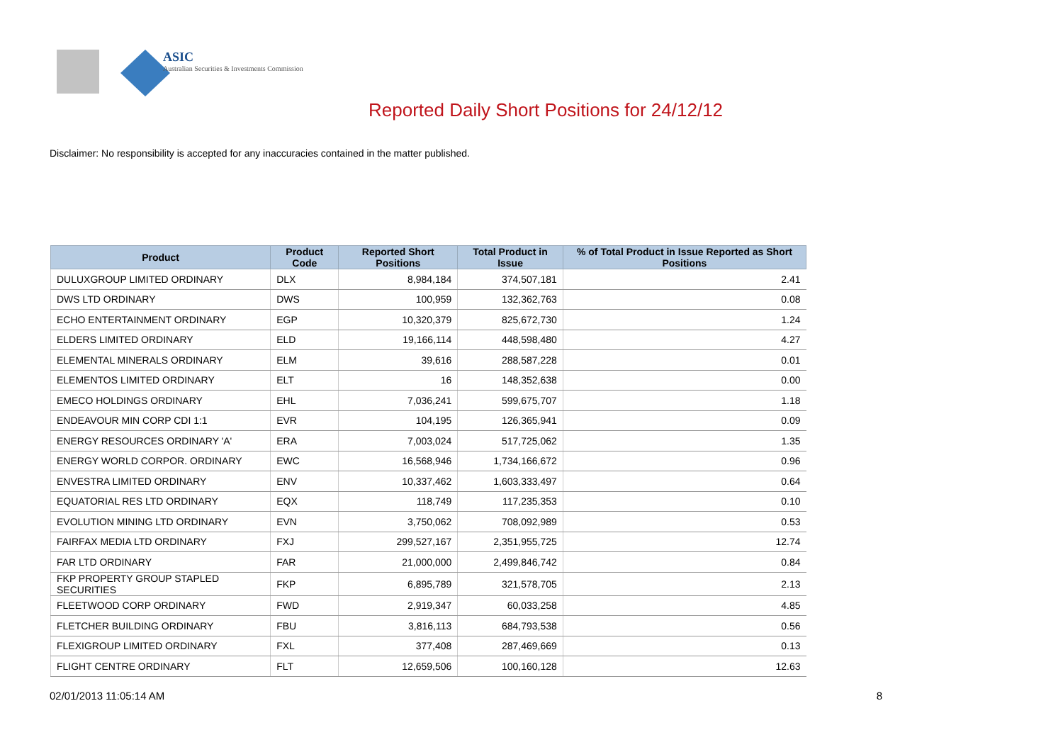ASIC
Australian Securities & Investments Commission
Reported Daily Short Positions for 24/12/12
Disclaimer: No responsibility is accepted for any inaccuracies contained in the matter published.
| Product | Product Code | Reported Short Positions | Total Product in Issue | % of Total Product in Issue Reported as Short Positions |
| --- | --- | --- | --- | --- |
| DULUXGROUP LIMITED ORDINARY | DLX | 8,984,184 | 374,507,181 | 2.41 |
| DWS LTD ORDINARY | DWS | 100,959 | 132,362,763 | 0.08 |
| ECHO ENTERTAINMENT ORDINARY | EGP | 10,320,379 | 825,672,730 | 1.24 |
| ELDERS LIMITED ORDINARY | ELD | 19,166,114 | 448,598,480 | 4.27 |
| ELEMENTAL MINERALS ORDINARY | ELM | 39,616 | 288,587,228 | 0.01 |
| ELEMENTOS LIMITED ORDINARY | ELT | 16 | 148,352,638 | 0.00 |
| EMECO HOLDINGS ORDINARY | EHL | 7,036,241 | 599,675,707 | 1.18 |
| ENDEAVOUR MIN CORP CDI 1:1 | EVR | 104,195 | 126,365,941 | 0.09 |
| ENERGY RESOURCES ORDINARY 'A' | ERA | 7,003,024 | 517,725,062 | 1.35 |
| ENERGY WORLD CORPOR. ORDINARY | EWC | 16,568,946 | 1,734,166,672 | 0.96 |
| ENVESTRA LIMITED ORDINARY | ENV | 10,337,462 | 1,603,333,497 | 0.64 |
| EQUATORIAL RES LTD ORDINARY | EQX | 118,749 | 117,235,353 | 0.10 |
| EVOLUTION MINING LTD ORDINARY | EVN | 3,750,062 | 708,092,989 | 0.53 |
| FAIRFAX MEDIA LTD ORDINARY | FXJ | 299,527,167 | 2,351,955,725 | 12.74 |
| FAR LTD ORDINARY | FAR | 21,000,000 | 2,499,846,742 | 0.84 |
| FKP PROPERTY GROUP STAPLED SECURITIES | FKP | 6,895,789 | 321,578,705 | 2.13 |
| FLEETWOOD CORP ORDINARY | FWD | 2,919,347 | 60,033,258 | 4.85 |
| FLETCHER BUILDING ORDINARY | FBU | 3,816,113 | 684,793,538 | 0.56 |
| FLEXIGROUP LIMITED ORDINARY | FXL | 377,408 | 287,469,669 | 0.13 |
| FLIGHT CENTRE ORDINARY | FLT | 12,659,506 | 100,160,128 | 12.63 |
02/01/2013 11:05:14 AM 8